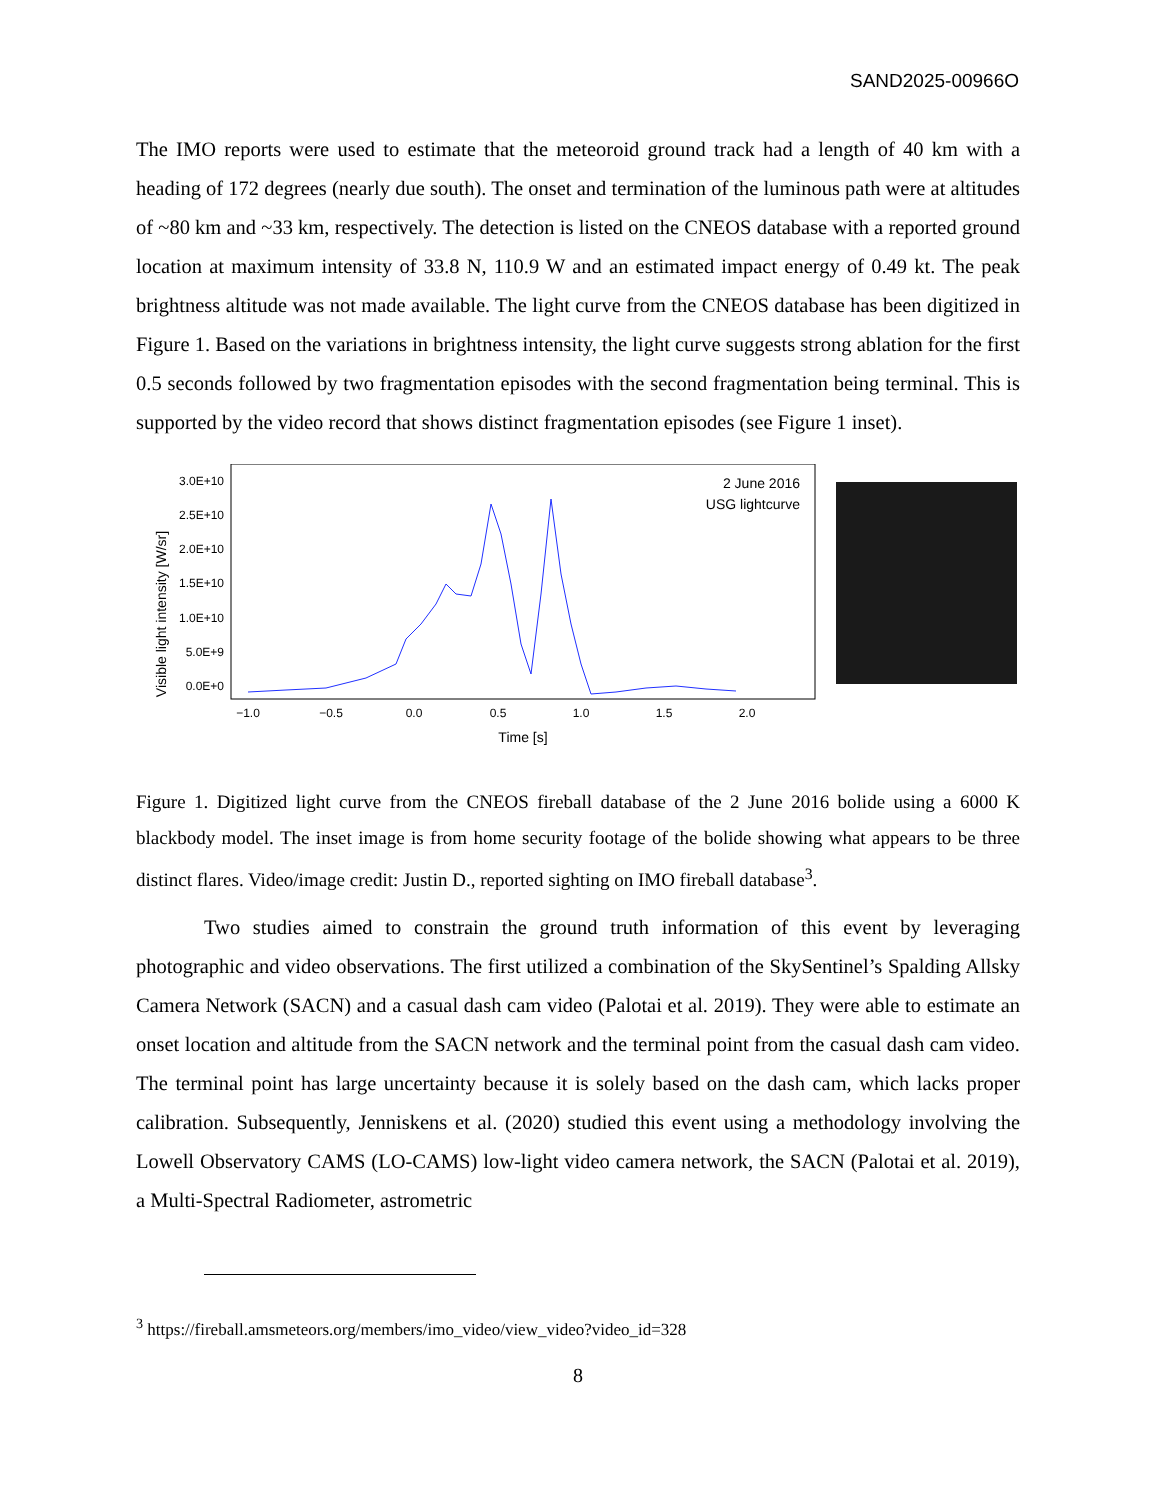SAND2025-00966O
The IMO reports were used to estimate that the meteoroid ground track had a length of 40 km with a heading of 172 degrees (nearly due south). The onset and termination of the luminous path were at altitudes of ~80 km and ~33 km, respectively. The detection is listed on the CNEOS database with a reported ground location at maximum intensity of 33.8 N, 110.9 W and an estimated impact energy of 0.49 kt. The peak brightness altitude was not made available. The light curve from the CNEOS database has been digitized in Figure 1. Based on the variations in brightness intensity, the light curve suggests strong ablation for the first 0.5 seconds followed by two fragmentation episodes with the second fragmentation being terminal. This is supported by the video record that shows distinct fragmentation episodes (see Figure 1 inset).
Visible light intensity [W/sr]
3.0E+10
2.5E+10
2.0E+10
1.5E+10
1.0E+10
5.0E+9
0.0E+0
−1.0
−0.5
0.0
0.5
1.0
1.5
2.0
Time [s]
2 June 2016
USG lightcurve
Figure 1. Digitized light curve from the CNEOS fireball database of the 2 June 2016 bolide using a 6000 K blackbody model. The inset image is from home security footage of the bolide showing what appears to be three distinct flares. Video/image credit: Justin D., reported sighting on IMO fireball database<sup>3</sup>.
Two studies aimed to constrain the ground truth information of this event by leveraging photographic and video observations. The first utilized a combination of the SkySentinel’s Spalding Allsky Camera Network (SACN) and a casual dash cam video (Palotai et al. 2019). They were able to estimate an onset location and altitude from the SACN network and the terminal point from the casual dash cam video. The terminal point has large uncertainty because it is solely based on the dash cam, which lacks proper calibration. Subsequently, Jenniskens et al. (2020) studied this event using a methodology involving the Lowell Observatory CAMS (LO-CAMS) low-light video camera network, the SACN (Palotai et al. 2019), a Multi-Spectral Radiometer, astrometric
<sup>3</sup> https://fireball.amsmeteors.org/members/imo_video/view_video?video_id=328
8